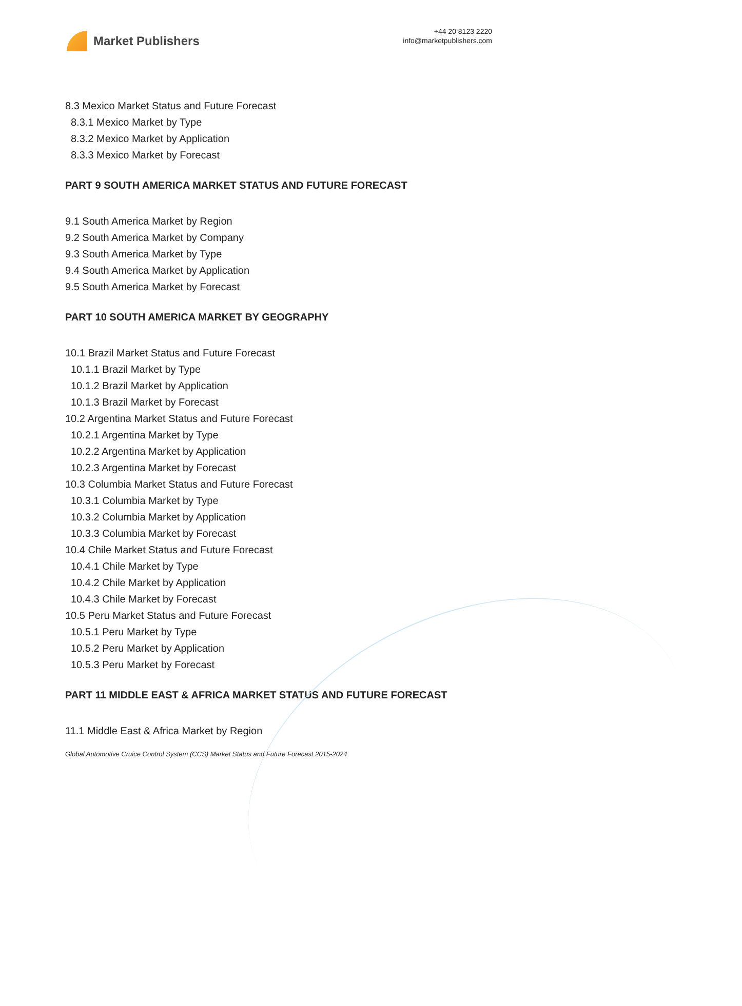Market Publishers
+44 20 8123 2220
info@marketpublishers.com
8.3 Mexico Market Status and Future Forecast
8.3.1 Mexico Market by Type
8.3.2 Mexico Market by Application
8.3.3 Mexico Market by Forecast
PART 9 SOUTH AMERICA MARKET STATUS AND FUTURE FORECAST
9.1 South America Market by Region
9.2 South America Market by Company
9.3 South America Market by Type
9.4 South America Market by Application
9.5 South America Market by Forecast
PART 10 SOUTH AMERICA MARKET BY GEOGRAPHY
10.1 Brazil Market Status and Future Forecast
10.1.1 Brazil Market by Type
10.1.2 Brazil Market by Application
10.1.3 Brazil Market by Forecast
10.2 Argentina Market Status and Future Forecast
10.2.1 Argentina Market by Type
10.2.2 Argentina Market by Application
10.2.3 Argentina Market by Forecast
10.3 Columbia Market Status and Future Forecast
10.3.1 Columbia Market by Type
10.3.2 Columbia Market by Application
10.3.3 Columbia Market by Forecast
10.4 Chile Market Status and Future Forecast
10.4.1 Chile Market by Type
10.4.2 Chile Market by Application
10.4.3 Chile Market by Forecast
10.5 Peru Market Status and Future Forecast
10.5.1 Peru Market by Type
10.5.2 Peru Market by Application
10.5.3 Peru Market by Forecast
PART 11 MIDDLE EAST & AFRICA MARKET STATUS AND FUTURE FORECAST
11.1 Middle East & Africa Market by Region
Global Automotive Cruice Control System (CCS) Market Status and Future Forecast 2015-2024